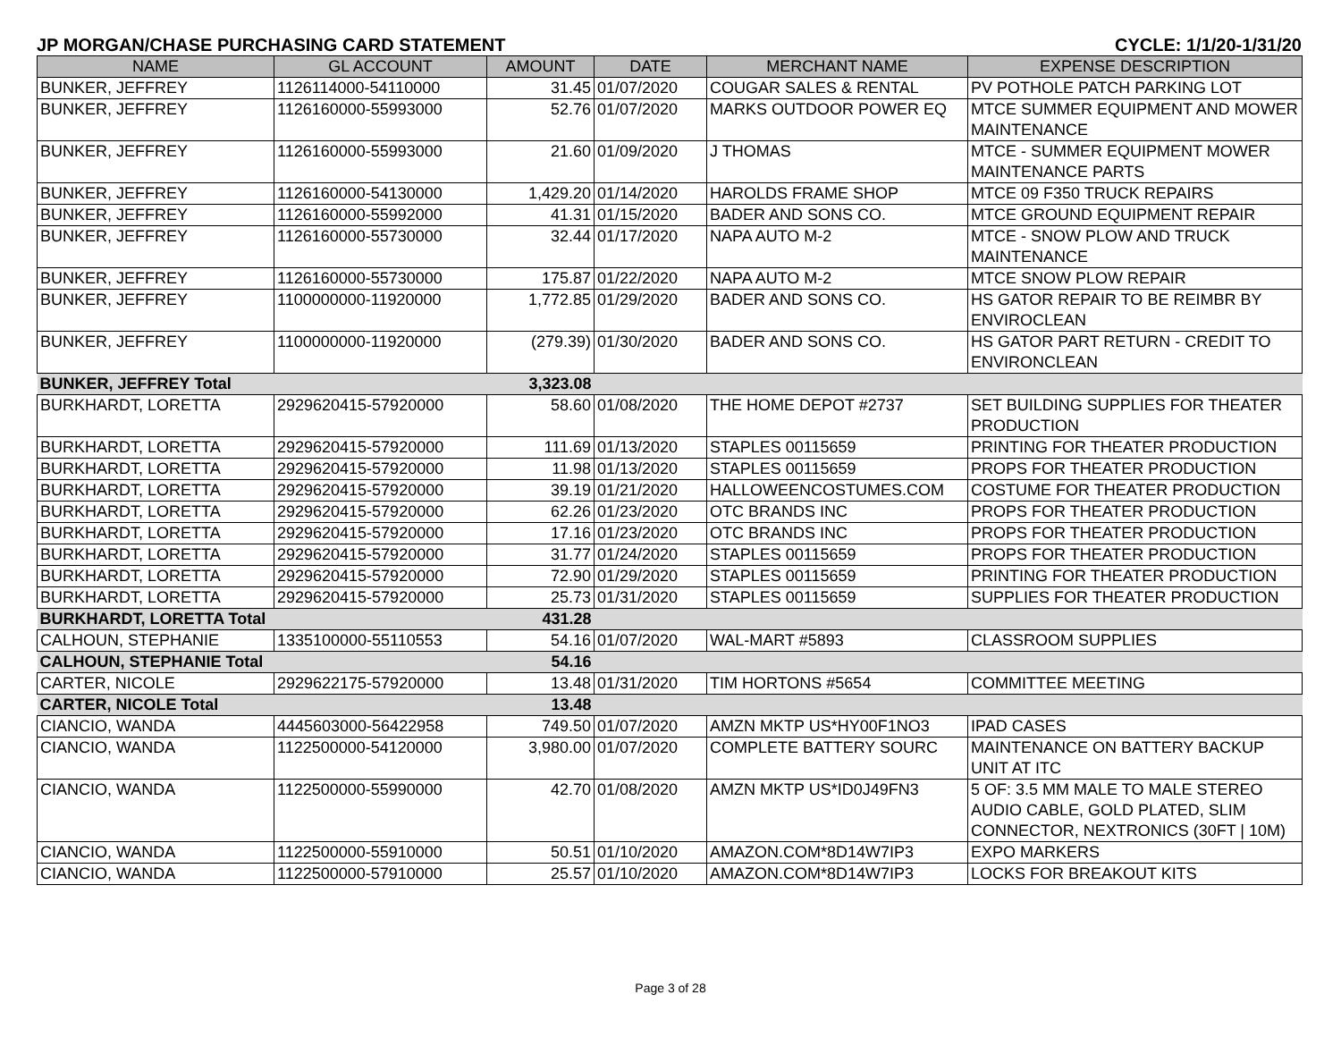JP MORGAN/CHASE PURCHASING CARD STATEMENT CYCLE: 1/1/20-1/31/20
| NAME | GL ACCOUNT | AMOUNT | DATE | MERCHANT NAME | EXPENSE DESCRIPTION |
| --- | --- | --- | --- | --- | --- |
| BUNKER, JEFFREY | 1126114000-54110000 | 31.45 | 01/07/2020 | COUGAR SALES & RENTAL | PV POTHOLE PATCH PARKING LOT |
| BUNKER, JEFFREY | 1126160000-55993000 | 52.76 | 01/07/2020 | MARKS OUTDOOR POWER EQ | MTCE SUMMER EQUIPMENT AND MOWER MAINTENANCE |
| BUNKER, JEFFREY | 1126160000-55993000 | 21.60 | 01/09/2020 | J THOMAS | MTCE - SUMMER EQUIPMENT MOWER MAINTENANCE PARTS |
| BUNKER, JEFFREY | 1126160000-54130000 | 1,429.20 | 01/14/2020 | HAROLDS FRAME SHOP | MTCE 09 F350 TRUCK REPAIRS |
| BUNKER, JEFFREY | 1126160000-55992000 | 41.31 | 01/15/2020 | BADER AND SONS CO. | MTCE GROUND EQUIPMENT REPAIR |
| BUNKER, JEFFREY | 1126160000-55730000 | 32.44 | 01/17/2020 | NAPA AUTO M-2 | MTCE - SNOW PLOW AND TRUCK MAINTENANCE |
| BUNKER, JEFFREY | 1126160000-55730000 | 175.87 | 01/22/2020 | NAPA AUTO M-2 | MTCE SNOW PLOW REPAIR |
| BUNKER, JEFFREY | 1100000000-11920000 | 1,772.85 | 01/29/2020 | BADER AND SONS CO. | HS GATOR REPAIR TO BE REIMBR BY ENVIROCLEAN |
| BUNKER, JEFFREY | 1100000000-11920000 | (279.39) | 01/30/2020 | BADER AND SONS CO. | HS GATOR PART RETURN - CREDIT TO ENVIRONCLEAN |
| BUNKER, JEFFREY Total | | 3,323.08 | | | |
| BURKHARDT, LORETTA | 2929620415-57920000 | 58.60 | 01/08/2020 | THE HOME DEPOT #2737 | SET BUILDING SUPPLIES FOR THEATER PRODUCTION |
| BURKHARDT, LORETTA | 2929620415-57920000 | 111.69 | 01/13/2020 | STAPLES 00115659 | PRINTING FOR THEATER PRODUCTION |
| BURKHARDT, LORETTA | 2929620415-57920000 | 11.98 | 01/13/2020 | STAPLES 00115659 | PROPS FOR THEATER PRODUCTION |
| BURKHARDT, LORETTA | 2929620415-57920000 | 39.19 | 01/21/2020 | HALLOWEENCOSTUMES.COM | COSTUME FOR THEATER PRODUCTION |
| BURKHARDT, LORETTA | 2929620415-57920000 | 62.26 | 01/23/2020 | OTC BRANDS INC | PROPS FOR THEATER PRODUCTION |
| BURKHARDT, LORETTA | 2929620415-57920000 | 17.16 | 01/23/2020 | OTC BRANDS INC | PROPS FOR THEATER PRODUCTION |
| BURKHARDT, LORETTA | 2929620415-57920000 | 31.77 | 01/24/2020 | STAPLES 00115659 | PROPS FOR THEATER PRODUCTION |
| BURKHARDT, LORETTA | 2929620415-57920000 | 72.90 | 01/29/2020 | STAPLES 00115659 | PRINTING FOR THEATER PRODUCTION |
| BURKHARDT, LORETTA | 2929620415-57920000 | 25.73 | 01/31/2020 | STAPLES 00115659 | SUPPLIES FOR THEATER PRODUCTION |
| BURKHARDT, LORETTA Total | | 431.28 | | | |
| CALHOUN, STEPHANIE | 1335100000-55110553 | 54.16 | 01/07/2020 | WAL-MART #5893 | CLASSROOM SUPPLIES |
| CALHOUN, STEPHANIE Total | | 54.16 | | | |
| CARTER, NICOLE | 2929622175-57920000 | 13.48 | 01/31/2020 | TIM HORTONS #5654 | COMMITTEE MEETING |
| CARTER, NICOLE Total | | 13.48 | | | |
| CIANCIO, WANDA | 4445603000-56422958 | 749.50 | 01/07/2020 | AMZN MKTP US*HY00F1NO3 | IPAD CASES |
| CIANCIO, WANDA | 1122500000-54120000 | 3,980.00 | 01/07/2020 | COMPLETE BATTERY SOURC | MAINTENANCE ON BATTERY BACKUP UNIT AT ITC |
| CIANCIO, WANDA | 1122500000-55990000 | 42.70 | 01/08/2020 | AMZN MKTP US*ID0J49FN3 | 5 OF: 3.5 MM MALE TO MALE STEREO AUDIO CABLE, GOLD PLATED, SLIM CONNECTOR, NEXTRONICS (30FT / 10M) |
| CIANCIO, WANDA | 1122500000-55910000 | 50.51 | 01/10/2020 | AMAZON.COM*8D14W7IP3 | EXPO MARKERS |
| CIANCIO, WANDA | 1122500000-57910000 | 25.57 | 01/10/2020 | AMAZON.COM*8D14W7IP3 | LOCKS FOR BREAKOUT KITS |
Page 3 of 28